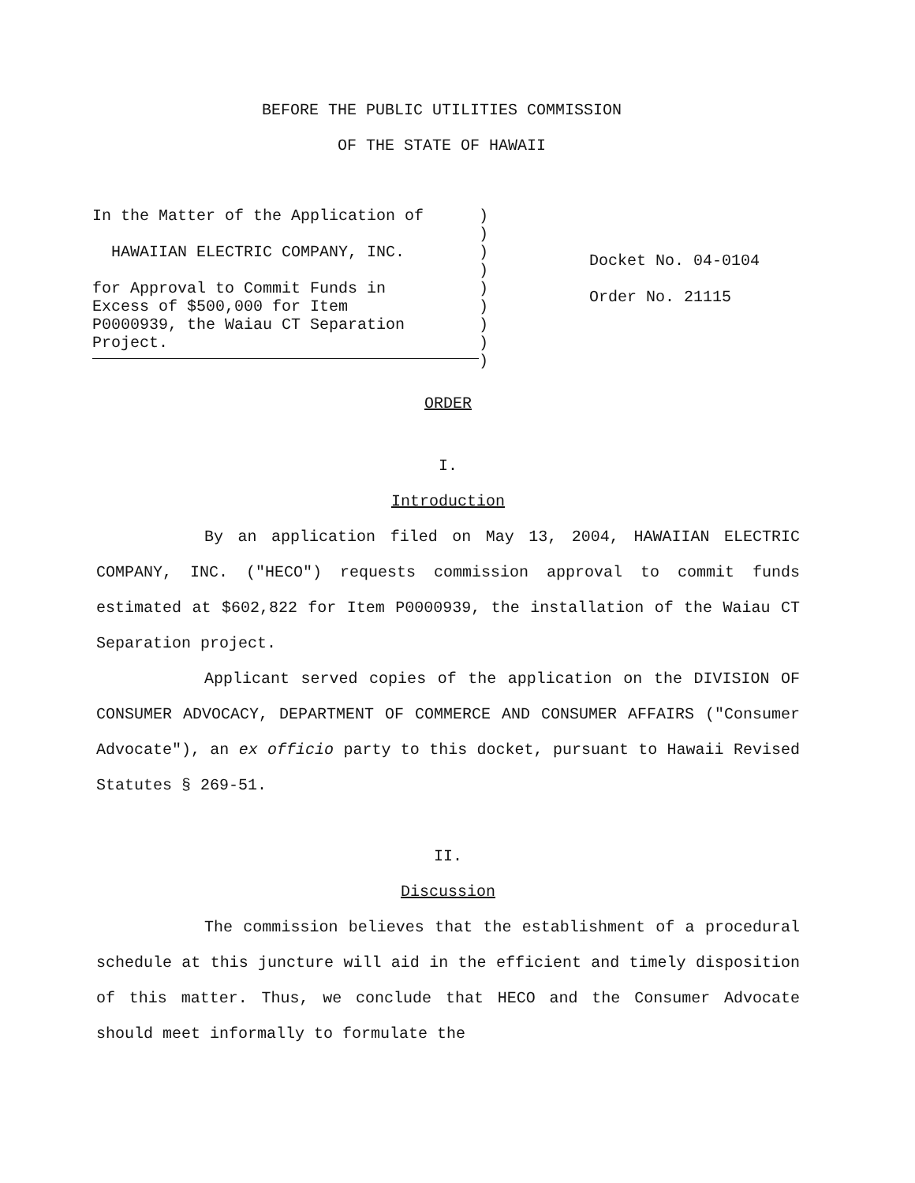BEFORE THE PUBLIC UTILITIES COMMISSION
OF THE STATE OF HAWAII
In the Matter of the Application of
HAWAIIAN ELECTRIC COMPANY, INC.
for Approval to Commit Funds in
Excess of $500,000 for Item
P0000939, the Waiau CT Separation
Project.
)
)
)
)
)
)
)
)
)
Docket No. 04-0104
Order No. 21115
ORDER
I.
Introduction
By an application filed on May 13, 2004, HAWAIIAN ELECTRIC COMPANY, INC. ("HECO") requests commission approval to commit funds estimated at $602,822 for Item P0000939, the installation of the Waiau CT Separation project.
Applicant served copies of the application on the DIVISION OF CONSUMER ADVOCACY, DEPARTMENT OF COMMERCE AND CONSUMER AFFAIRS ("Consumer Advocate"), an ex officio party to this docket, pursuant to Hawaii Revised Statutes § 269-51.
II.
Discussion
The commission believes that the establishment of a procedural schedule at this juncture will aid in the efficient and timely disposition of this matter. Thus, we conclude that HECO and the Consumer Advocate should meet informally to formulate the